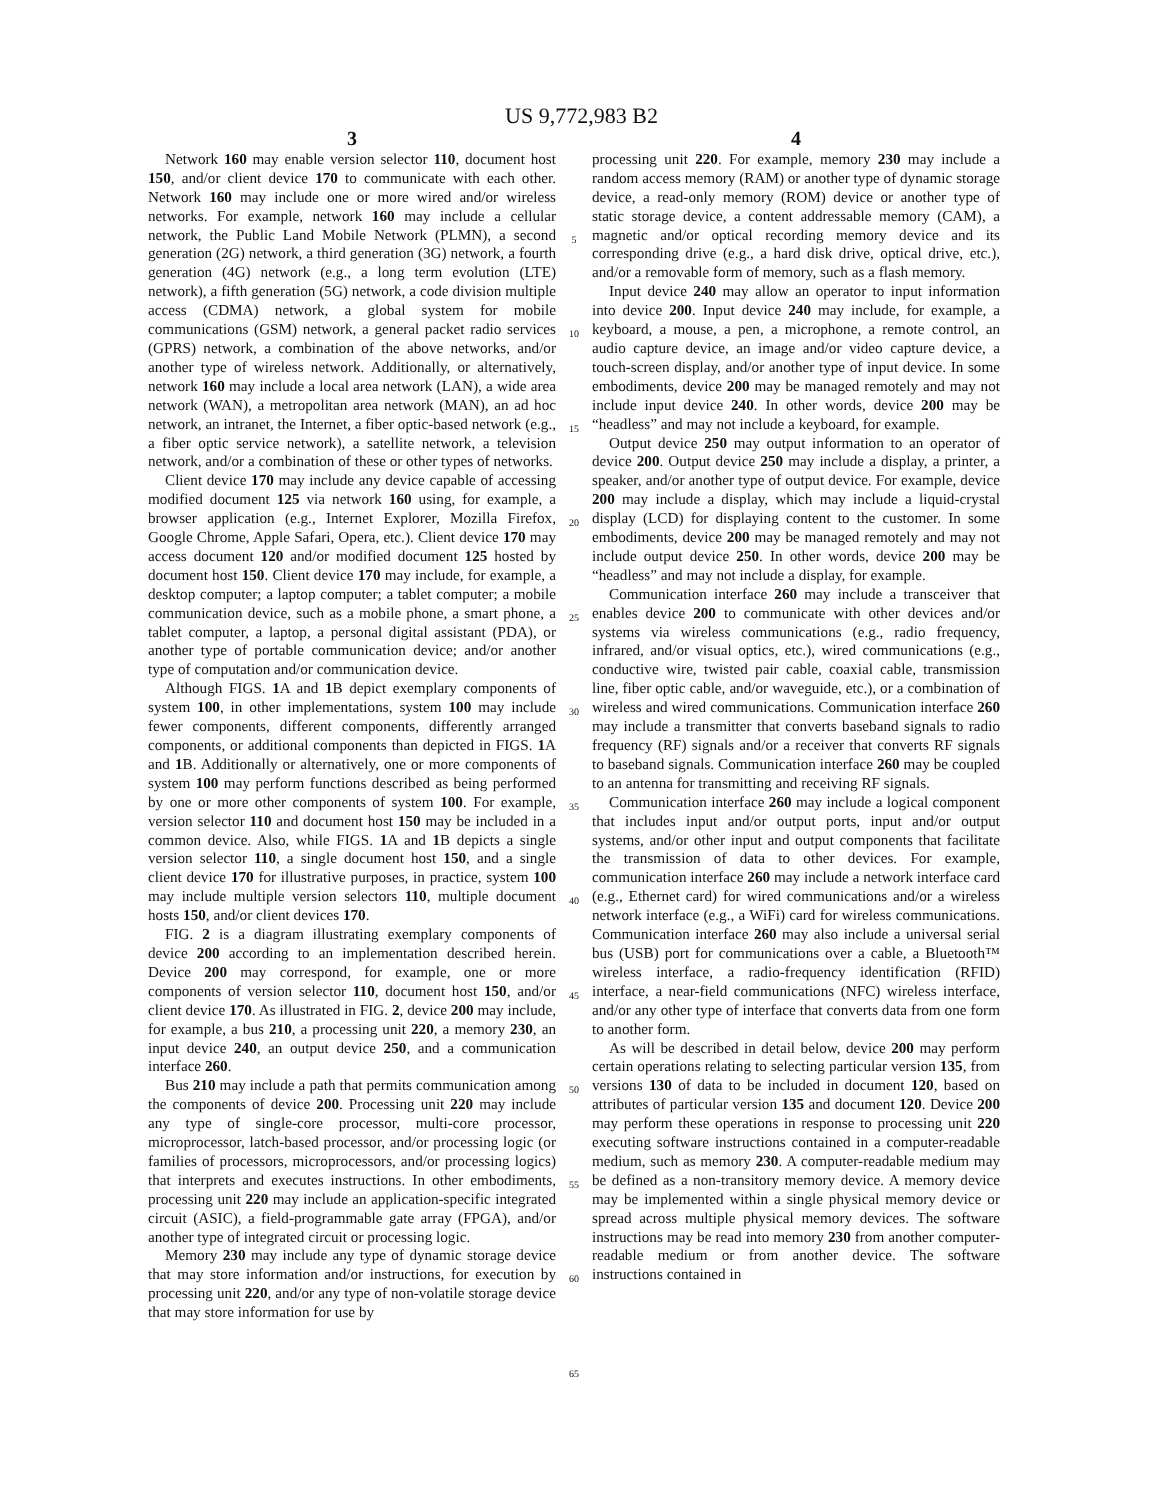US 9,772,983 B2
3
Network 160 may enable version selector 110, document host 150, and/or client device 170 to communicate with each other. Network 160 may include one or more wired and/or wireless networks. For example, network 160 may include a cellular network, the Public Land Mobile Network (PLMN), a second generation (2G) network, a third generation (3G) network, a fourth generation (4G) network (e.g., a long term evolution (LTE) network), a fifth generation (5G) network, a code division multiple access (CDMA) network, a global system for mobile communications (GSM) network, a general packet radio services (GPRS) network, a combination of the above networks, and/or another type of wireless network. Additionally, or alternatively, network 160 may include a local area network (LAN), a wide area network (WAN), a metropolitan area network (MAN), an ad hoc network, an intranet, the Internet, a fiber optic-based network (e.g., a fiber optic service network), a satellite network, a television network, and/or a combination of these or other types of networks.
Client device 170 may include any device capable of accessing modified document 125 via network 160 using, for example, a browser application (e.g., Internet Explorer, Mozilla Firefox, Google Chrome, Apple Safari, Opera, etc.). Client device 170 may access document 120 and/or modified document 125 hosted by document host 150. Client device 170 may include, for example, a desktop computer; a laptop computer; a tablet computer; a mobile communication device, such as a mobile phone, a smart phone, a tablet computer, a laptop, a personal digital assistant (PDA), or another type of portable communication device; and/or another type of computation and/or communication device.
Although FIGS. 1 A and 1 B depict exemplary components of system 100, in other implementations, system 100 may include fewer components, different components, differently arranged components, or additional components than depicted in FIGS. 1 A and 1 B. Additionally or alternatively, one or more components of system 100 may perform functions described as being performed by one or more other components of system 100. For example, version selector 110 and document host 150 may be included in a common device. Also, while FIGS. 1 A and 1 B depicts a single version selector 110, a single document host 150, and a single client device 170 for illustrative purposes, in practice, system 100 may include multiple version selectors 110, multiple document hosts 150, and/or client devices 170.
FIG. 2 is a diagram illustrating exemplary components of device 200 according to an implementation described herein. Device 200 may correspond, for example, one or more components of version selector 110, document host 150, and/or client device 170. As illustrated in FIG. 2, device 200 may include, for example, a bus 210, a processing unit 220, a memory 230, an input device 240, an output device 250, and a communication interface 260.
Bus 210 may include a path that permits communication among the components of device 200. Processing unit 220 may include any type of single-core processor, multi-core processor, microprocessor, latch-based processor, and/or processing logic (or families of processors, microprocessors, and/or processing logics) that interprets and executes instructions. In other embodiments, processing unit 220 may include an application-specific integrated circuit (ASIC), a field-programmable gate array (FPGA), and/or another type of integrated circuit or processing logic.
Memory 230 may include any type of dynamic storage device that may store information and/or instructions, for execution by processing unit 220, and/or any type of non-volatile storage device that may store information for use by
5
10
15
20
25
30
35
40
45
50
55
60
65
4
processing unit 220. For example, memory 230 may include a random access memory (RAM) or another type of dynamic storage device, a read-only memory (ROM) device or another type of static storage device, a content addressable memory (CAM), a magnetic and/or optical recording memory device and its corresponding drive (e.g., a hard disk drive, optical drive, etc.), and/or a removable form of memory, such as a flash memory.
Input device 240 may allow an operator to input information into device 200. Input device 240 may include, for example, a keyboard, a mouse, a pen, a microphone, a remote control, an audio capture device, an image and/or video capture device, a touch-screen display, and/or another type of input device. In some embodiments, device 200 may be managed remotely and may not include input device 240. In other words, device 200 may be “headless” and may not include a keyboard, for example.
Output device 250 may output information to an operator of device 200. Output device 250 may include a display, a printer, a speaker, and/or another type of output device. For example, device 200 may include a display, which may include a liquid-crystal display (LCD) for displaying content to the customer. In some embodiments, device 200 may be managed remotely and may not include output device 250. In other words, device 200 may be “headless” and may not include a display, for example.
Communication interface 260 may include a transceiver that enables device 200 to communicate with other devices and/or systems via wireless communications (e.g., radio frequency, infrared, and/or visual optics, etc.), wired communications (e.g., conductive wire, twisted pair cable, coaxial cable, transmission line, fiber optic cable, and/or waveguide, etc.), or a combination of wireless and wired communications. Communication interface 260 may include a transmitter that converts baseband signals to radio frequency (RF) signals and/or a receiver that converts RF signals to baseband signals. Communication interface 260 may be coupled to an antenna for transmitting and receiving RF signals.
Communication interface 260 may include a logical component that includes input and/or output ports, input and/or output systems, and/or other input and output components that facilitate the transmission of data to other devices. For example, communication interface 260 may include a network interface card (e.g., Ethernet card) for wired communications and/or a wireless network interface (e.g., a WiFi) card for wireless communications. Communication interface 260 may also include a universal serial bus (USB) port for communications over a cable, a Bluetooth™ wireless interface, a radio-frequency identification (RFID) interface, a near-field communications (NFC) wireless interface, and/or any other type of interface that converts data from one form to another form.
As will be described in detail below, device 200 may perform certain operations relating to selecting particular version 135, from versions 130 of data to be included in document 120, based on attributes of particular version 135 and document 120. Device 200 may perform these operations in response to processing unit 220 executing software instructions contained in a computer-readable medium, such as memory 230. A computer-readable medium may be defined as a non-transitory memory device. A memory device may be implemented within a single physical memory device or spread across multiple physical memory devices. The software instructions may be read into memory 230 from another computer-readable medium or from another device. The software instructions contained in